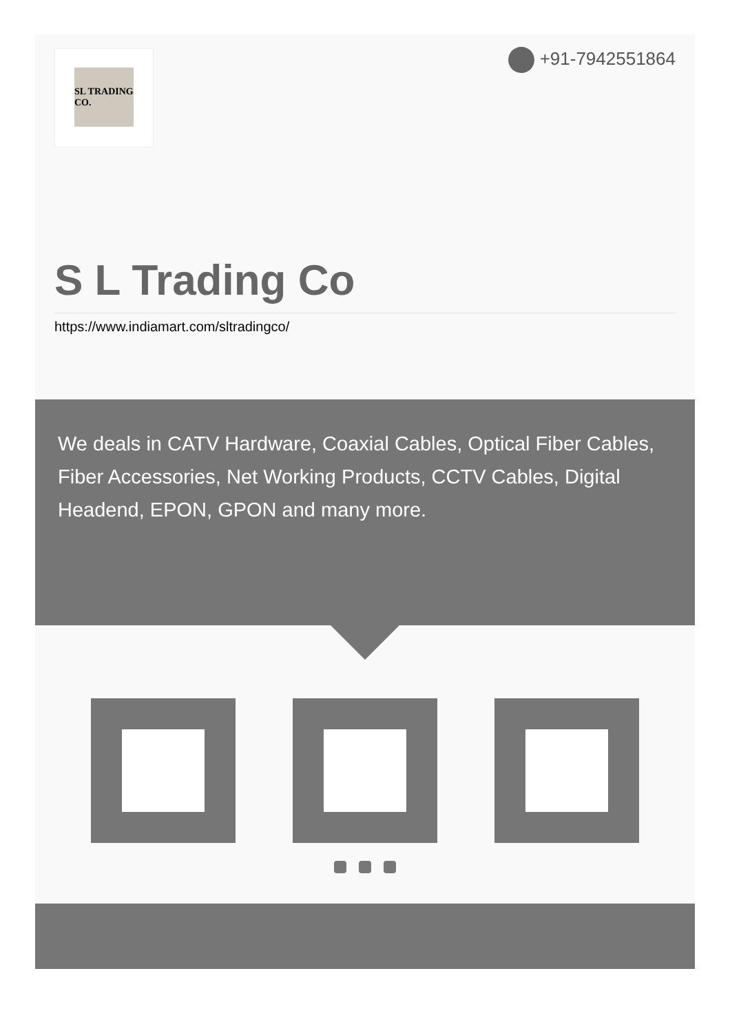SL TRADING CO.
+91-7942551864
S L Trading Co
https://www.indiamart.com/sltradingco/
We deals in CATV Hardware, Coaxial Cables, Optical Fiber Cables, Fiber Accessories, Net Working Products, CCTV Cables, Digital Headend, EPON, GPON and many more.